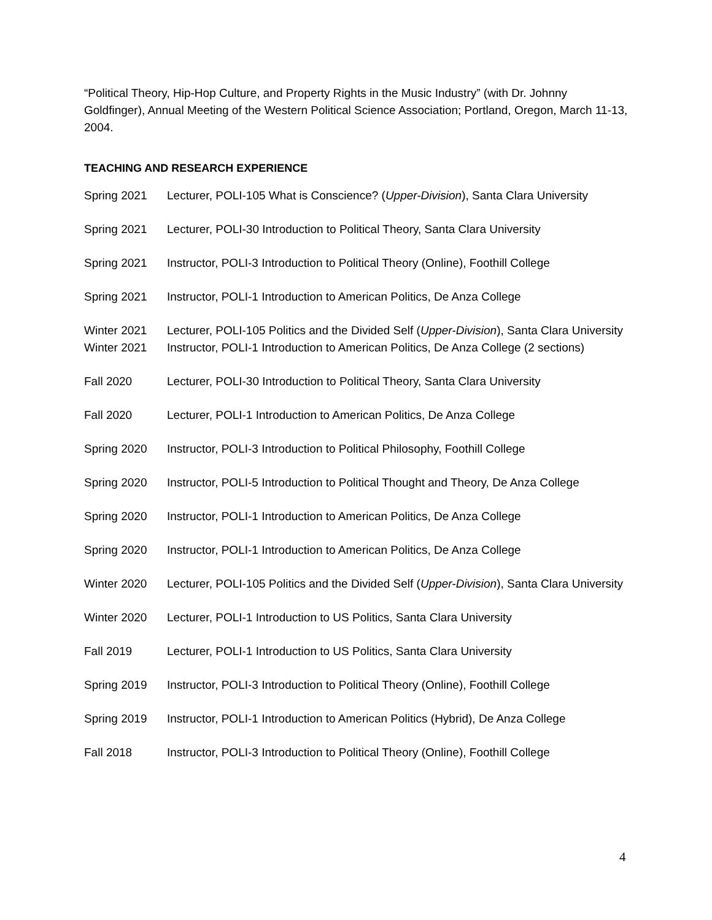“Political Theory, Hip-Hop Culture, and Property Rights in the Music Industry” (with Dr. Johnny Goldfinger), Annual Meeting of the Western Political Science Association; Portland, Oregon, March 11-13, 2004.
TEACHING AND RESEARCH EXPERIENCE
Spring 2021 Lecturer, POLI-105 What is Conscience? (Upper-Division), Santa Clara University
Spring 2021 Lecturer, POLI-30 Introduction to Political Theory, Santa Clara University
Spring 2021 Instructor, POLI-3 Introduction to Political Theory (Online), Foothill College
Spring 2021 Instructor, POLI-1 Introduction to American Politics, De Anza College
Winter 2021 Lecturer, POLI-105 Politics and the Divided Self (Upper-Division), Santa Clara University
Winter 2021 Instructor, POLI-1 Introduction to American Politics, De Anza College (2 sections)
Fall 2020 Lecturer, POLI-30 Introduction to Political Theory, Santa Clara University
Fall 2020 Lecturer, POLI-1 Introduction to American Politics, De Anza College
Spring 2020 Instructor, POLI-3 Introduction to Political Philosophy, Foothill College
Spring 2020 Instructor, POLI-5 Introduction to Political Thought and Theory, De Anza College
Spring 2020 Instructor, POLI-1 Introduction to American Politics, De Anza College
Spring 2020 Instructor, POLI-1 Introduction to American Politics, De Anza College
Winter 2020 Lecturer, POLI-105 Politics and the Divided Self (Upper-Division), Santa Clara University
Winter 2020 Lecturer, POLI-1 Introduction to US Politics, Santa Clara University
Fall 2019 Lecturer, POLI-1 Introduction to US Politics, Santa Clara University
Spring 2019 Instructor, POLI-3 Introduction to Political Theory (Online), Foothill College
Spring 2019 Instructor, POLI-1 Introduction to American Politics (Hybrid), De Anza College
Fall 2018 Instructor, POLI-3 Introduction to Political Theory (Online), Foothill College
4